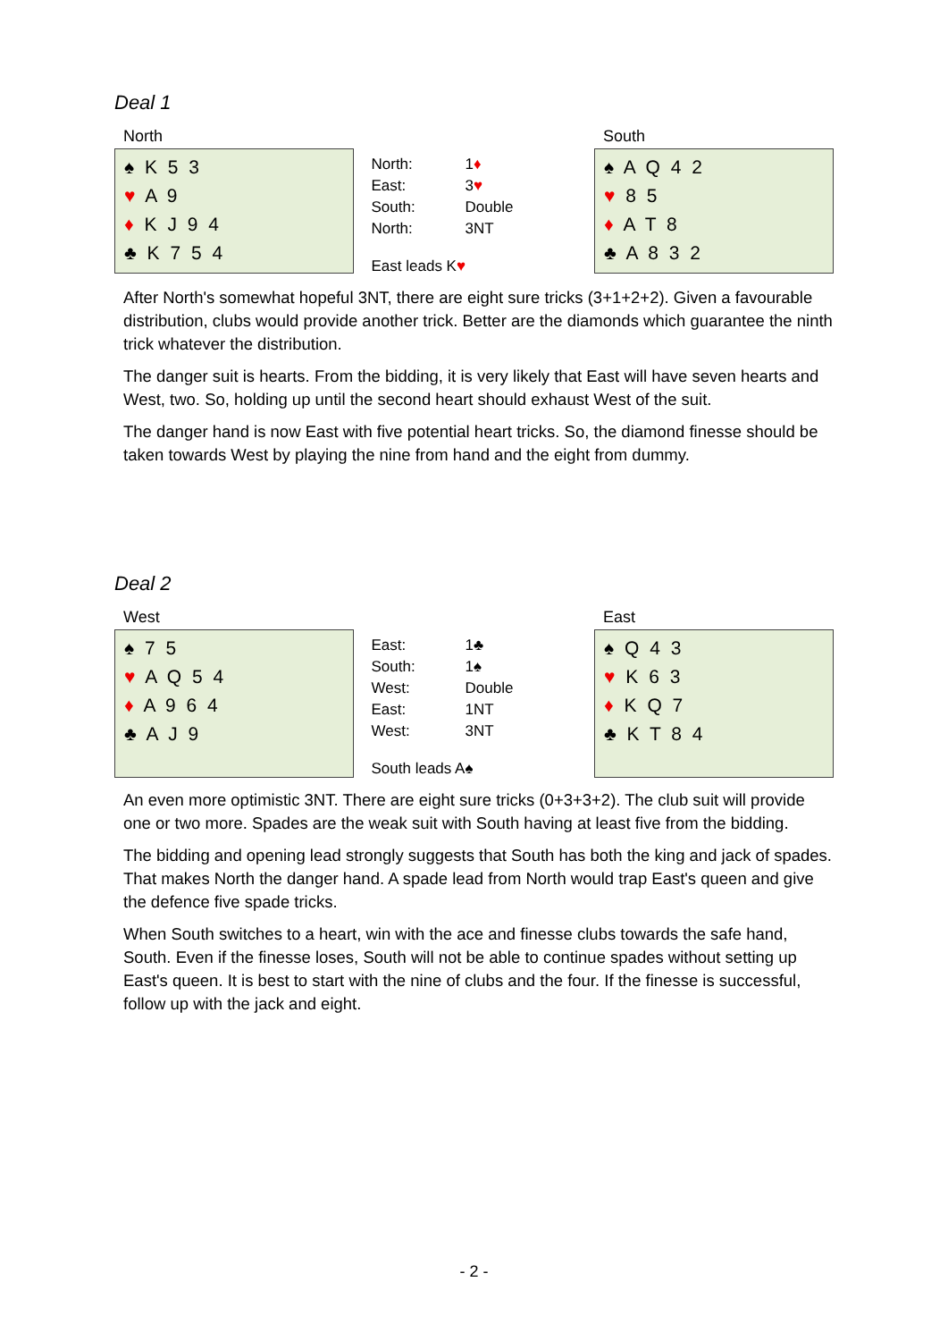Deal 1
North
♠ K 5 3
♥ A 9
♦ K J 9 4
♣ K 7 5 4
| North: | 1 ♦ |
| East: | 3 ♥ |
| South: | Double |
| North: | 3NT |
East leads K♥
South
♠ A Q 4 2
♥ 8 5
♦ A T 8
♣ A 8 3 2
After North's somewhat hopeful 3NT, there are eight sure tricks (3+1+2+2). Given a favourable distribution, clubs would provide another trick. Better are the diamonds which guarantee the ninth trick whatever the distribution.
The danger suit is hearts. From the bidding, it is very likely that East will have seven hearts and West, two. So, holding up until the second heart should exhaust West of the suit.
The danger hand is now East with five potential heart tricks. So, the diamond finesse should be taken towards West by playing the nine from hand and the eight from dummy.
Deal 2
West
♠ 7 5
♥ A Q 5 4
♦ A 9 6 4
♣ A J 9
| East: | 1♣ |
| South: | 1♠ |
| West: | Double |
| East: | 1NT |
| West: | 3NT |
South leads A♠
East
♠ Q 4 3
♥ K 6 3
♦ K Q 7
♣ K T 8 4
An even more optimistic 3NT. There are eight sure tricks (0+3+3+2). The club suit will provide one or two more. Spades are the weak suit with South having at least five from the bidding.
The bidding and opening lead strongly suggests that South has both the king and jack of spades. That makes North the danger hand. A spade lead from North would trap East's queen and give the defence five spade tricks.
When South switches to a heart, win with the ace and finesse clubs towards the safe hand, South. Even if the finesse loses, South will not be able to continue spades without setting up East's queen. It is best to start with the nine of clubs and the four. If the finesse is successful, follow up with the jack and eight.
- 2 -